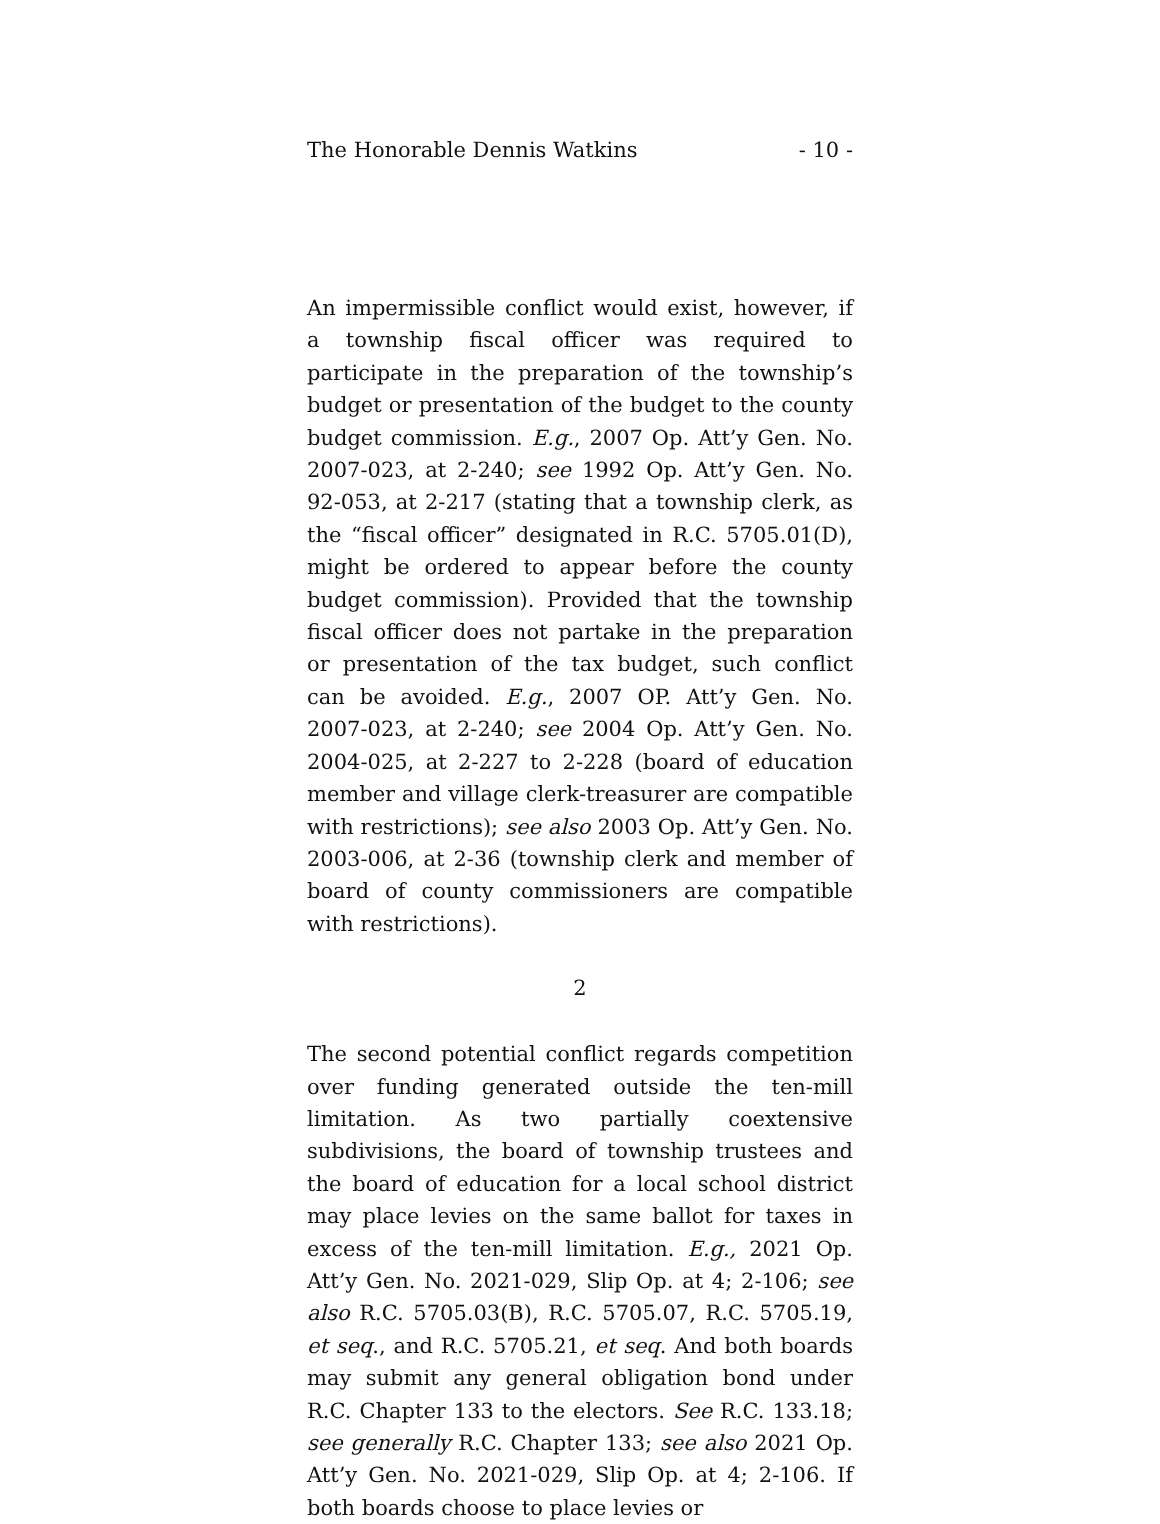The Honorable Dennis Watkins - 10 -
An impermissible conflict would exist, however, if a township fiscal officer was required to participate in the preparation of the township’s budget or presentation of the budget to the county budget commission. E.g., 2007 Op. Att’y Gen. No. 2007-023, at 2-240; see 1992 Op. Att’y Gen. No. 92-053, at 2-217 (stating that a township clerk, as the “fiscal officer” designated in R.C. 5705.01(D), might be ordered to appear before the county budget commission). Provided that the township fiscal officer does not partake in the preparation or presentation of the tax budget, such conflict can be avoided. E.g., 2007 OP. Att’y Gen. No. 2007-023, at 2-240; see 2004 Op. Att’y Gen. No. 2004-025, at 2-227 to 2-228 (board of education member and village clerk-treasurer are compatible with restrictions); see also 2003 Op. Att’y Gen. No. 2003-006, at 2-36 (township clerk and member of board of county commissioners are compatible with restrictions).
2
The second potential conflict regards competition over funding generated outside the ten-mill limitation. As two partially coextensive subdivisions, the board of township trustees and the board of education for a local school district may place levies on the same ballot for taxes in excess of the ten-mill limitation. E.g., 2021 Op. Att’y Gen. No. 2021-029, Slip Op. at 4; 2-106; see also R.C. 5705.03(B), R.C. 5705.07, R.C. 5705.19, et seq., and R.C. 5705.21, et seq. And both boards may submit any general obligation bond under R.C. Chapter 133 to the electors. See R.C. 133.18; see generally R.C. Chapter 133; see also 2021 Op. Att’y Gen. No. 2021-029, Slip Op. at 4; 2-106. If both boards choose to place levies or